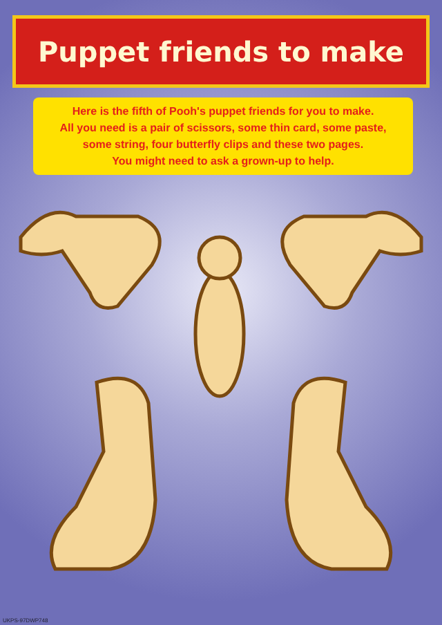Puppet friends to make
Here is the fifth of Pooh's puppet friends for you to make.
All you need is a pair of scissors, some thin card, some paste,
some string, four butterfly clips and these two pages.
You might need to ask a grown-up to help.
UKPS-97DWP748